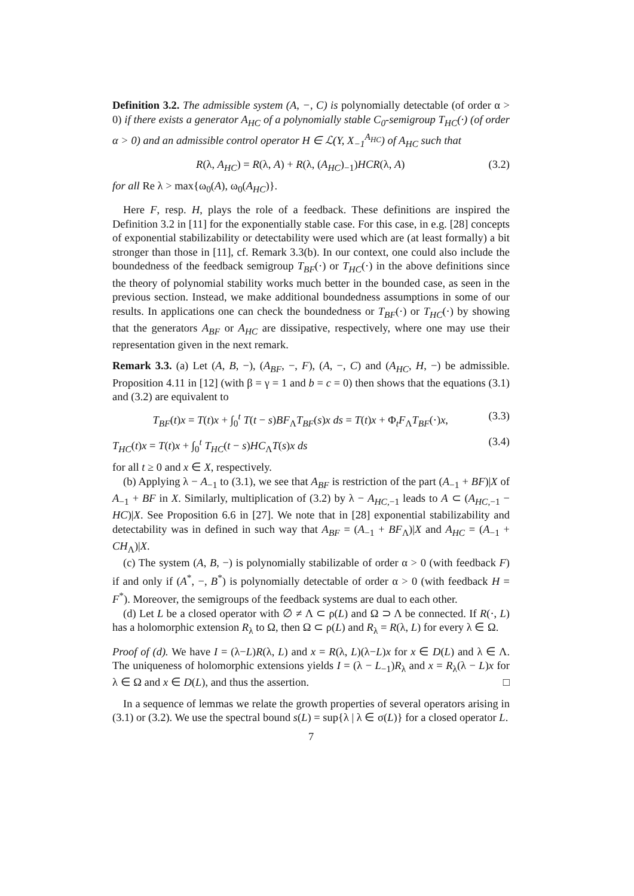Definition 3.2. The admissible system (A, −, C) is polynomially detectable (of order α > 0) if there exists a generator A<sub>HC</sub> of a polynomially stable C<sub>0</sub>-semigroup T<sub>HC</sub>(·) (of order α > 0) and an admissible control operator H ∈ ℒ(Y, X<sub>−1</sub><sup>A<sub>HC</sub></sup>) of A<sub>HC</sub> such that
R(λ, A<sub>HC</sub>) = R(λ, A) + R(λ, (A<sub>HC</sub>)<sub>−1</sub>)HCR(λ, A) (3.2)
for all Re λ > max{ω<sub>0</sub>(A), ω<sub>0</sub>(A<sub>HC</sub>)}.
Here F, resp. H, plays the role of a feedback. These definitions are inspired the Definition 3.2 in [11] for the exponentially stable case. For this case, in e.g. [28] concepts of exponential stabilizability or detectability were used which are (at least formally) a bit stronger than those in [11], cf. Remark 3.3(b). In our context, one could also include the boundedness of the feedback semigroup T<sub>BF</sub>(·) or T<sub>HC</sub>(·) in the above definitions since the theory of polynomial stability works much better in the bounded case, as seen in the previous section. Instead, we make additional boundedness assumptions in some of our results. In applications one can check the boundedness or T<sub>BF</sub>(·) or T<sub>HC</sub>(·) by showing that the generators A<sub>BF</sub> or A<sub>HC</sub> are dissipative, respectively, where one may use their representation given in the next remark.
Remark 3.3. (a) Let (A, B, −), (A<sub>BF</sub>, −, F), (A, −, C) and (A<sub>HC</sub>, H, −) be admissible. Proposition 4.11 in [12] (with β = γ = 1 and b = c = 0) then shows that the equations (3.1) and (3.2) are equivalent to
T<sub>BF</sub>(t)x = T(t)x + ∫<sub>0</sub><sup>t</sup> T(t − s)BF<sub>Λ</sub>T<sub>BF</sub>(s)x ds = T(t)x + Φ<sub>t</sub>F<sub>Λ</sub>T<sub>BF</sub>(·)x, (3.3)
T<sub>HC</sub>(t)x = T(t)x + ∫<sub>0</sub><sup>t</sup> T<sub>HC</sub>(t − s)HC<sub>Λ</sub>T(s)x ds (3.4)
for all t ≥ 0 and x ∈ X, respectively.
(b) Applying λ − A<sub>−1</sub> to (3.1), we see that A<sub>BF</sub> is restriction of the part (A<sub>−1</sub> + BF)|X of A<sub>−1</sub> + BF in X. Similarly, multiplication of (3.2) by λ − A<sub>HC,−1</sub> leads to A ⊂ (A<sub>HC,−1</sub> − HC)|X. See Proposition 6.6 in [27]. We note that in [28] exponential stabilizability and detectability was in defined in such way that A<sub>BF</sub> = (A<sub>−1</sub> + BF<sub>Λ</sub>)|X and A<sub>HC</sub> = (A<sub>−1</sub> + CH<sub>Λ</sub>)|X.
(c) The system (A, B, −) is polynomially stabilizable of order α > 0 (with feedback F) if and only if (A<sup>*</sup>, −, B<sup>*</sup>) is polynomially detectable of order α > 0 (with feedback H = F<sup>*</sup>). Moreover, the semigroups of the feedback systems are dual to each other.
(d) Let L be a closed operator with ∅ ≠ Λ ⊂ ρ(L) and Ω ⊃ Λ be connected. If R(·, L) has a holomorphic extension R<sub>λ</sub> to Ω, then Ω ⊂ ρ(L) and R<sub>λ</sub> = R(λ, L) for every λ ∈ Ω.
Proof of (d). We have I = (λ−L)R(λ, L) and x = R(λ, L)(λ−L)x for x ∈ D(L) and λ ∈ Λ. The uniqueness of holomorphic extensions yields I = (λ − L<sub>−1</sub>)R<sub>λ</sub> and x = R<sub>λ</sub>(λ − L)x for λ ∈ Ω and x ∈ D(L), and thus the assertion. □
In a sequence of lemmas we relate the growth properties of several operators arising in (3.1) or (3.2). We use the spectral bound s(L) = sup{λ | λ ∈ σ(L)} for a closed operator L.
7